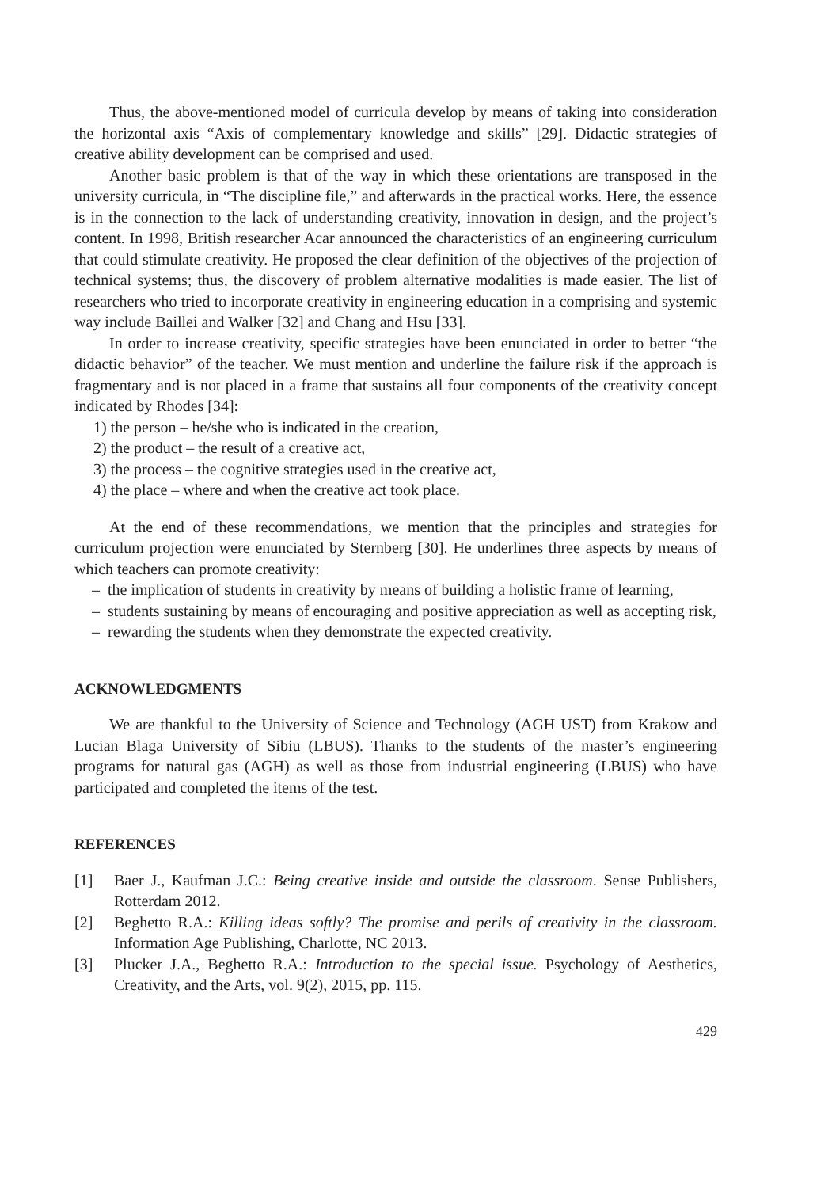Thus, the above-mentioned model of curricula develop by means of taking into consideration the horizontal axis “Axis of complementary knowledge and skills” [29]. Didactic strategies of creative ability development can be comprised and used.
Another basic problem is that of the way in which these orientations are transposed in the university curricula, in “The discipline file,” and afterwards in the practical works. Here, the essence is in the connection to the lack of understanding creativity, innovation in design, and the project’s content. In 1998, British researcher Acar announced the characteristics of an engineering curriculum that could stimulate creativity. He proposed the clear definition of the objectives of the projection of technical systems; thus, the discovery of problem alternative modalities is made easier. The list of researchers who tried to incorporate creativity in engineering education in a comprising and systemic way include Baillei and Walker [32] and Chang and Hsu [33].
In order to increase creativity, specific strategies have been enunciated in order to better “the didactic behavior” of the teacher. We must mention and underline the failure risk if the approach is fragmentary and is not placed in a frame that sustains all four components of the creativity concept indicated by Rhodes [34]:
1) the person – he/she who is indicated in the creation,
2) the product – the result of a creative act,
3) the process – the cognitive strategies used in the creative act,
4) the place – where and when the creative act took place.
At the end of these recommendations, we mention that the principles and strategies for curriculum projection were enunciated by Sternberg [30]. He underlines three aspects by means of which teachers can promote creativity:
– the implication of students in creativity by means of building a holistic frame of learning,
– students sustaining by means of encouraging and positive appreciation as well as accepting risk,
– rewarding the students when they demonstrate the expected creativity.
ACKNOWLEDGMENTS
We are thankful to the University of Science and Technology (AGH UST) from Krakow and Lucian Blaga University of Sibiu (LBUS). Thanks to the students of the master’s engineering programs for natural gas (AGH) as well as those from industrial engineering (LBUS) who have participated and completed the items of the test.
REFERENCES
[1] Baer J., Kaufman J.C.: Being creative inside and outside the classroom. Sense Publishers, Rotterdam 2012.
[2] Beghetto R.A.: Killing ideas softly? The promise and perils of creativity in the classroom. Information Age Publishing, Charlotte, NC 2013.
[3] Plucker J.A., Beghetto R.A.: Introduction to the special issue. Psychology of Aesthetics, Creativity, and the Arts, vol. 9(2), 2015, pp. 115.
429